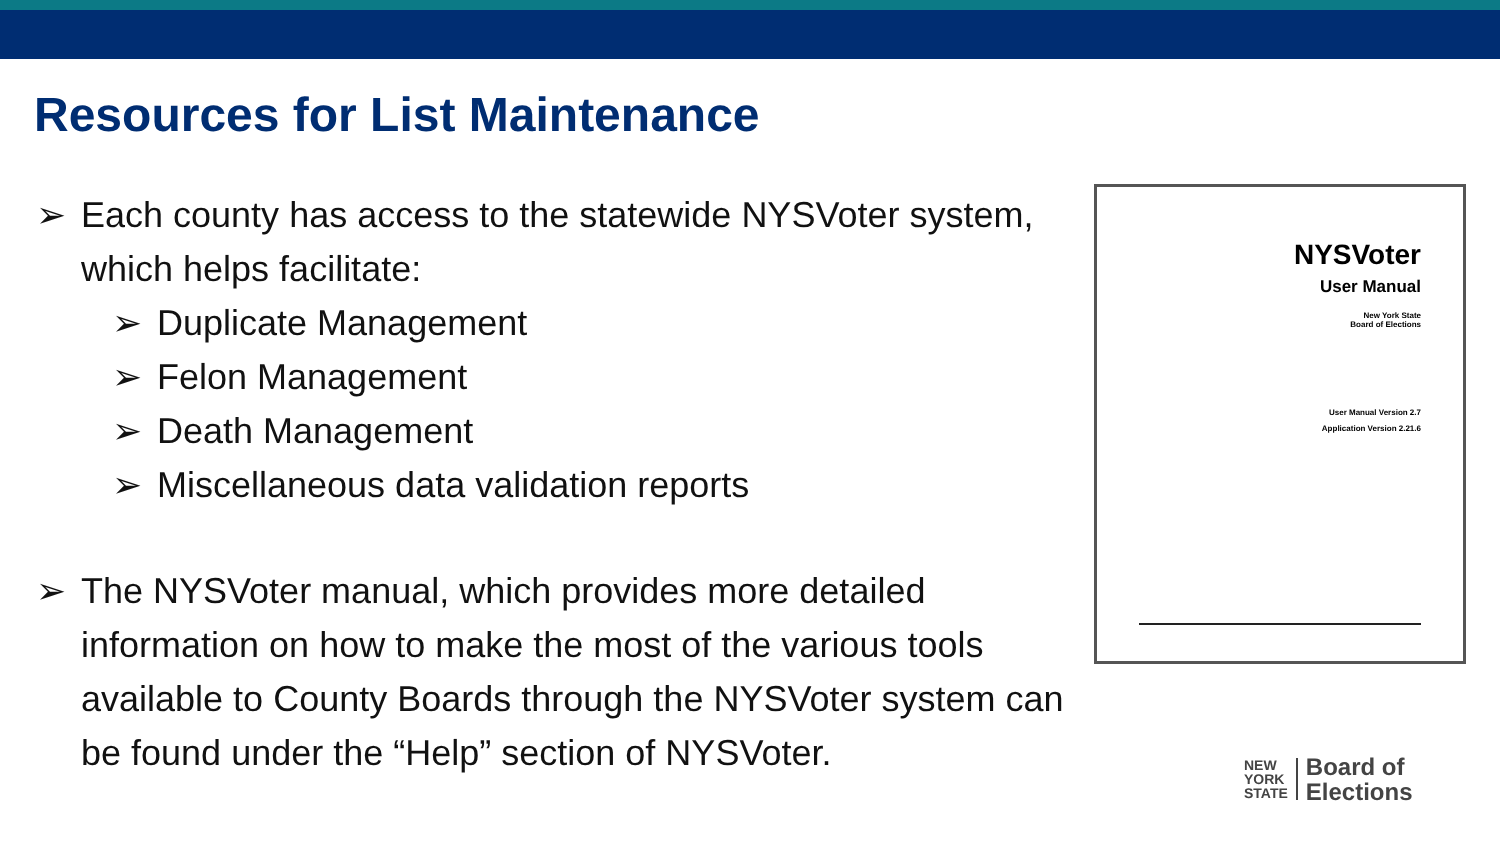Resources for List Maintenance
➢ Each county has access to the statewide NYSVoter system, which helps facilitate:
➢ Duplicate Management
➢ Felon Management
➢ Death Management
➢ Miscellaneous data validation reports
➢ The NYSVoter manual, which provides more detailed information on how to make the most of the various tools available to County Boards through the NYSVoter system can be found under the “Help” section of NYSVoter.
NYSVoter
User Manual
New York State
Board of Elections
User Manual Version 2.7
Application Version 2.21.6
NEW
YORK
STATE
Board of
Elections